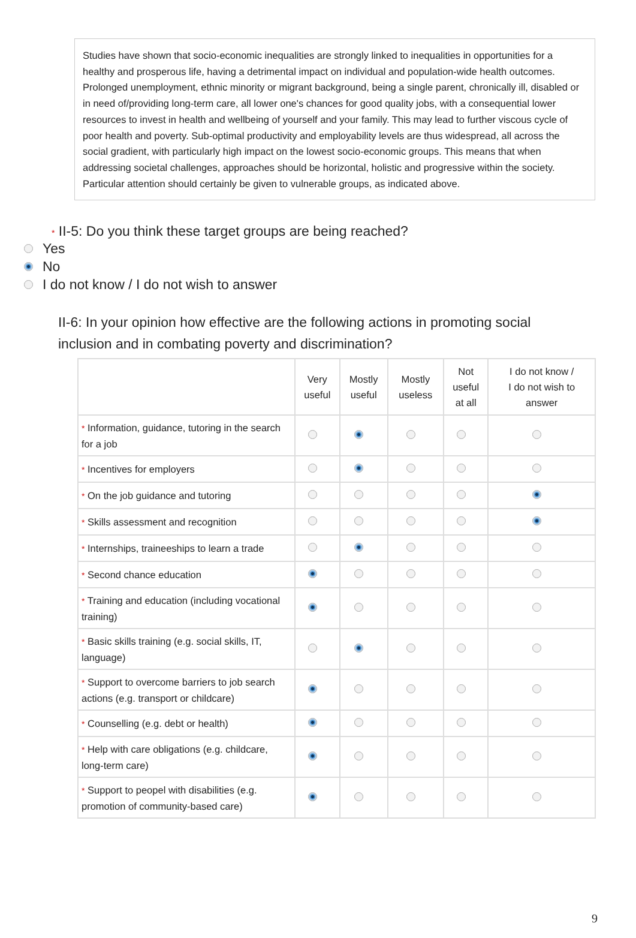Studies have shown that socio-economic inequalities are strongly linked to inequalities in opportunities for a healthy and prosperous life, having a detrimental impact on individual and population-wide health outcomes. Prolonged unemployment, ethnic minority or migrant background, being a single parent, chronically ill, disabled or in need of/providing long-term care, all lower one's chances for good quality jobs, with a consequential lower resources to invest in health and wellbeing of yourself and your family. This may lead to further viscous cycle of poor health and poverty. Sub-optimal productivity and employability levels are thus widespread, all across the social gradient, with particularly high impact on the lowest socio-economic groups. This means that when addressing societal challenges, approaches should be horizontal, holistic and progressive within the society. Particular attention should certainly be given to vulnerable groups, as indicated above.
* II-5: Do you think these target groups are being reached?
Yes
No
I do not know / I do not wish to answer
II-6: In your opinion how effective are the following actions in promoting social inclusion and in combating poverty and discrimination?
| | Very useful | Mostly useful | Mostly useless | Not useful at all | I do not know / I do not wish to answer |
| --- | --- | --- | --- | --- | --- |
| * Information, guidance, tutoring in the search for a job | | | | | |
| * Incentives for employers | | | | | |
| * On the job guidance and tutoring | | | | | |
| * Skills assessment and recognition | | | | | |
| * Internships, traineeships to learn a trade | | | | | |
| * Second chance education | | | | | |
| * Training and education (including vocational training) | | | | | |
| * Basic skills training (e.g. social skills, IT, language) | | | | | |
| * Support to overcome barriers to job search actions (e.g. transport or childcare) | | | | | |
| * Counselling (e.g. debt or health) | | | | | |
| * Help with care obligations (e.g. childcare, long-term care) | | | | | |
| * Support to peopel with disabilities (e.g. promotion of community-based care) | | | | | |
9